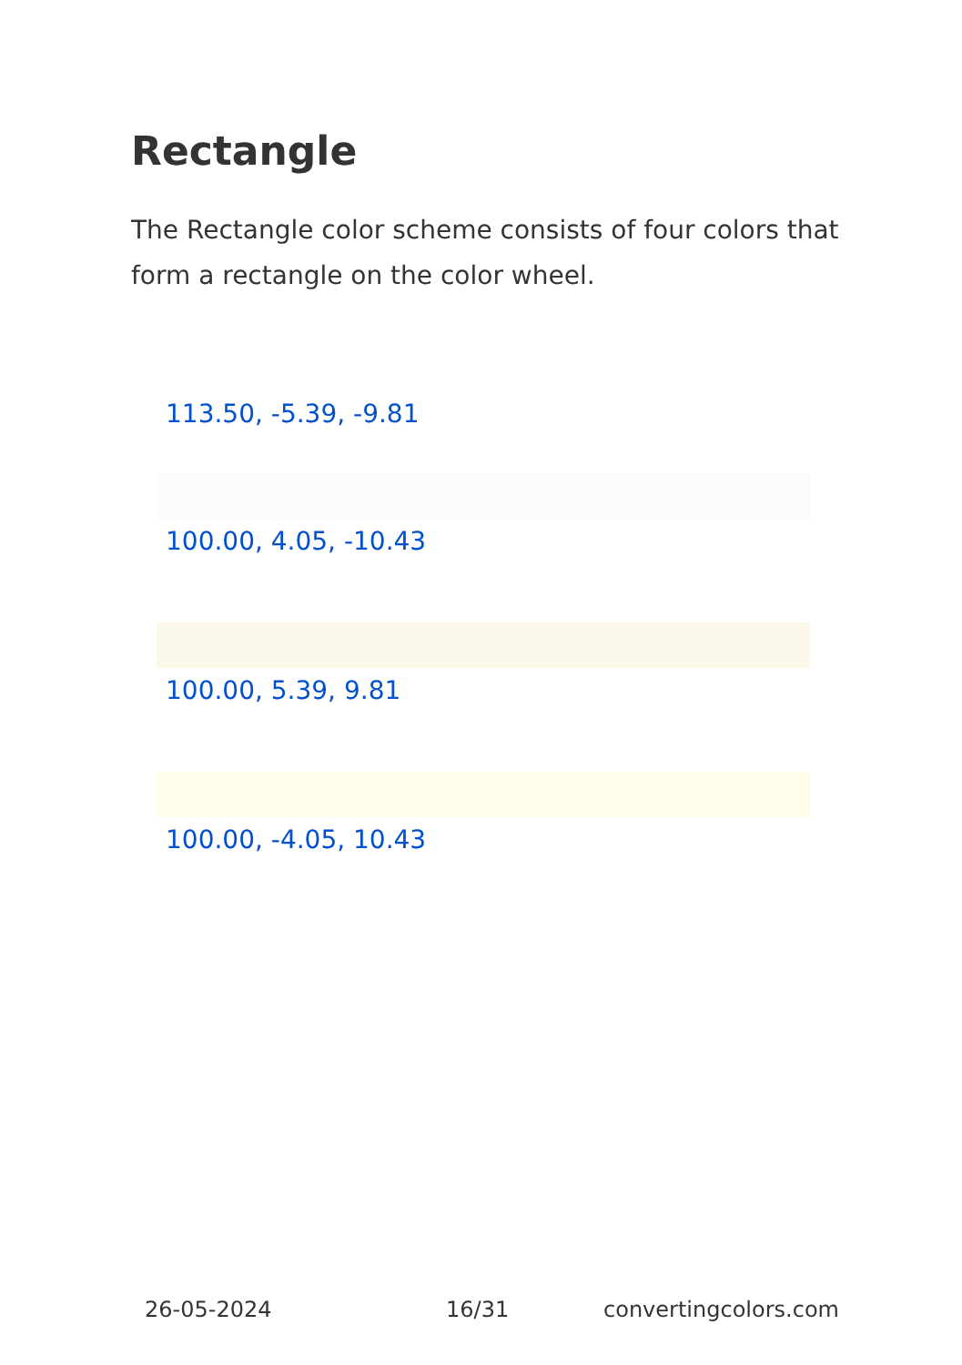Rectangle
The Rectangle color scheme consists of four colors that form a rectangle on the color wheel.
113.50, -5.39, -9.81
100.00, 4.05, -10.43
100.00, 5.39, 9.81
100.00, -4.05, 10.43
26-05-2024 16/31 convertingcolors.com